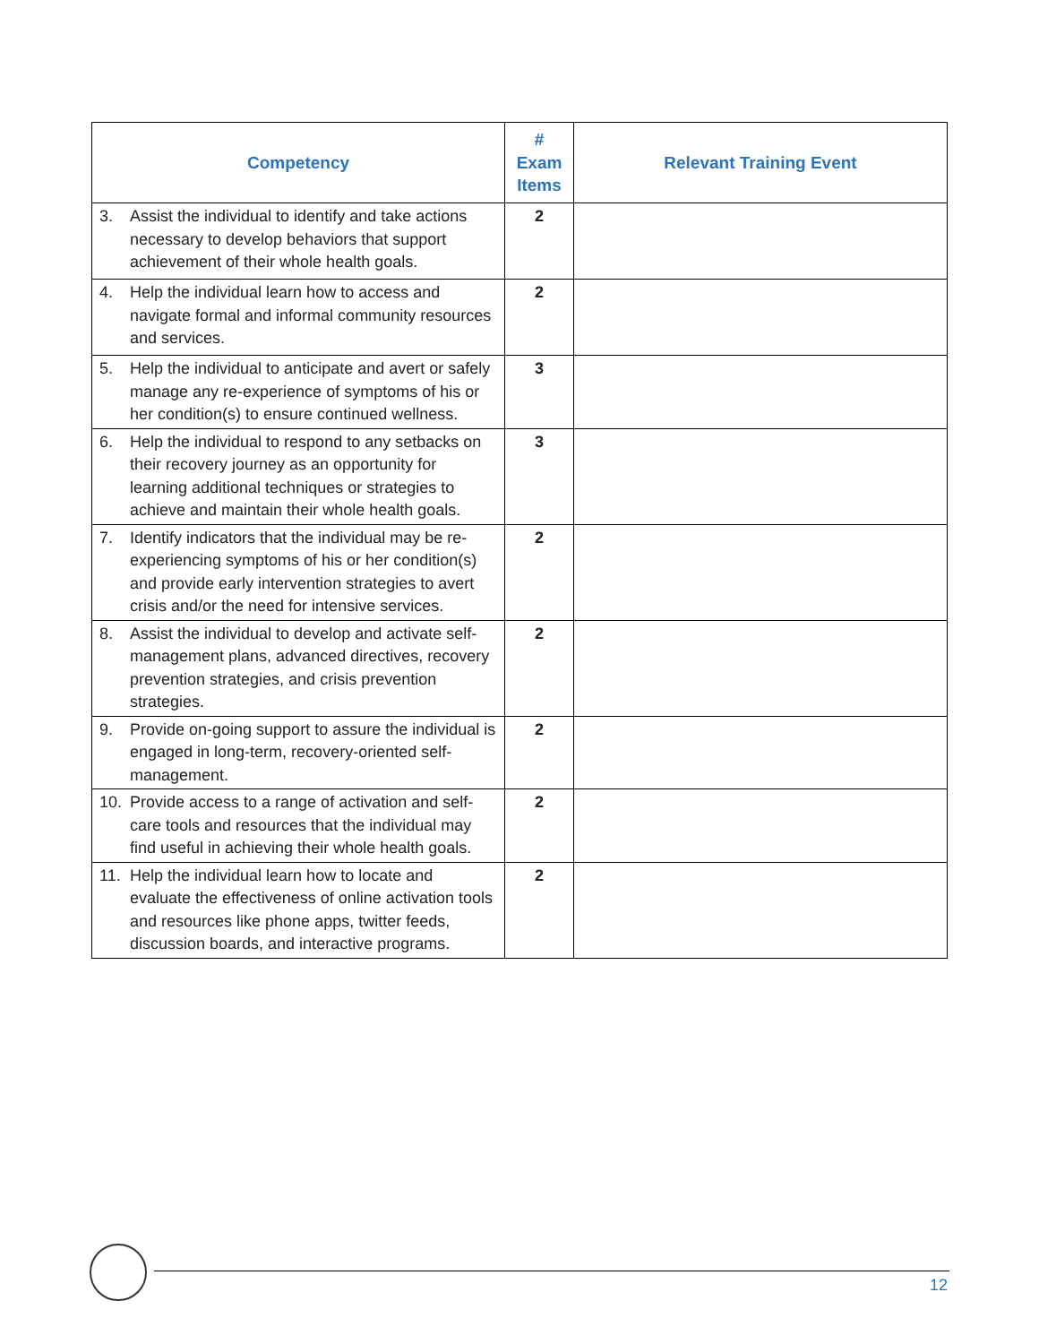| Competency | # Exam Items | Relevant Training Event |
| --- | --- | --- |
| 3. Assist the individual to identify and take actions necessary to develop behaviors that support achievement of their whole health goals. | 2 | |
| 4. Help the individual learn how to access and navigate formal and informal community resources and services. | 2 | |
| 5. Help the individual to anticipate and avert or safely manage any re-experience of symptoms of his or her condition(s) to ensure continued wellness. | 3 | |
| 6. Help the individual to respond to any setbacks on their recovery journey as an opportunity for learning additional techniques or strategies to achieve and maintain their whole health goals. | 3 | |
| 7. Identify indicators that the individual may be re-experiencing symptoms of his or her condition(s) and provide early intervention strategies to avert crisis and/or the need for intensive services. | 2 | |
| 8. Assist the individual to develop and activate self-management plans, advanced directives, recovery prevention strategies, and crisis prevention strategies. | 2 | |
| 9. Provide on-going support to assure the individual is engaged in long-term, recovery-oriented self-management. | 2 | |
| 10. Provide access to a range of activation and self-care tools and resources that the individual may find useful in achieving their whole health goals. | 2 | |
| 11. Help the individual learn how to locate and evaluate the effectiveness of online activation tools and resources like phone apps, twitter feeds, discussion boards, and interactive programs. | 2 | |
12